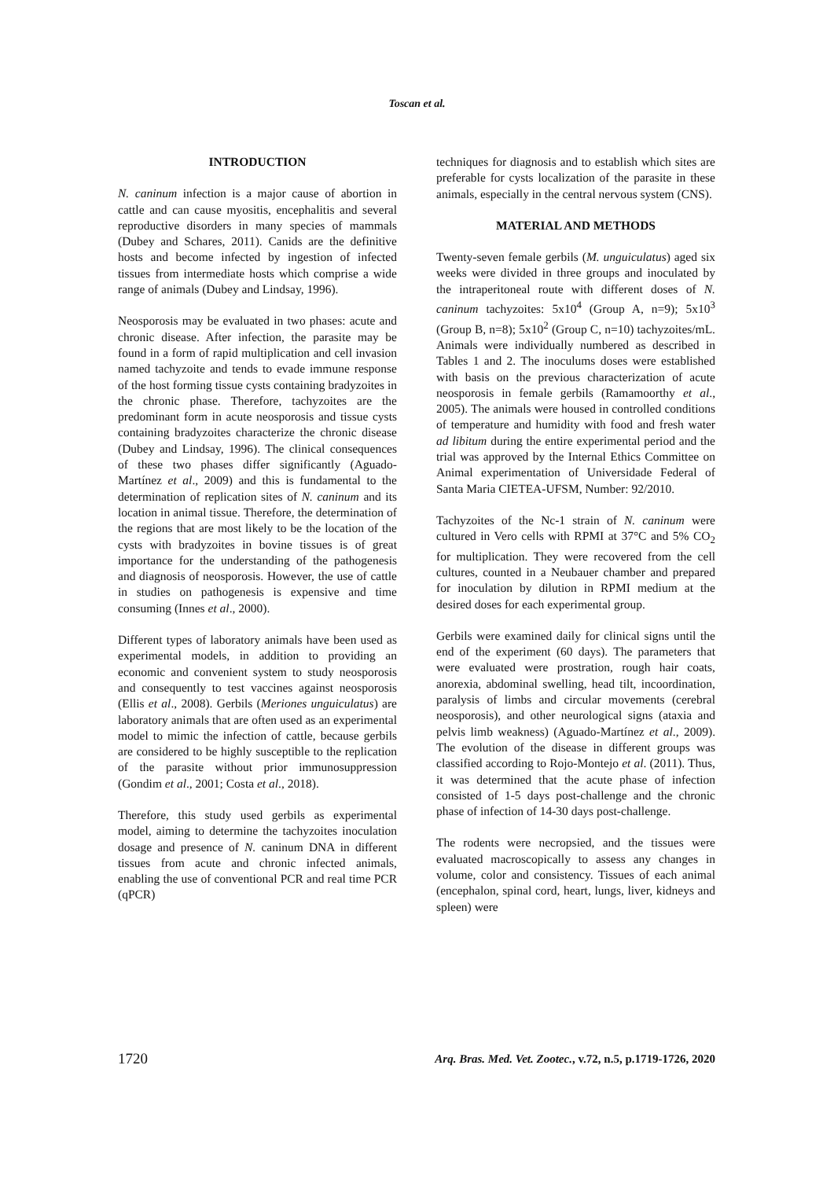Toscan et al.
INTRODUCTION
N. caninum infection is a major cause of abortion in cattle and can cause myositis, encephalitis and several reproductive disorders in many species of mammals (Dubey and Schares, 2011). Canids are the definitive hosts and become infected by ingestion of infected tissues from intermediate hosts which comprise a wide range of animals (Dubey and Lindsay, 1996).
Neosporosis may be evaluated in two phases: acute and chronic disease. After infection, the parasite may be found in a form of rapid multiplication and cell invasion named tachyzoite and tends to evade immune response of the host forming tissue cysts containing bradyzoites in the chronic phase. Therefore, tachyzoites are the predominant form in acute neosporosis and tissue cysts containing bradyzoites characterize the chronic disease (Dubey and Lindsay, 1996). The clinical consequences of these two phases differ significantly (Aguado-Martínez et al., 2009) and this is fundamental to the determination of replication sites of N. caninum and its location in animal tissue. Therefore, the determination of the regions that are most likely to be the location of the cysts with bradyzoites in bovine tissues is of great importance for the understanding of the pathogenesis and diagnosis of neosporosis. However, the use of cattle in studies on pathogenesis is expensive and time consuming (Innes et al., 2000).
Different types of laboratory animals have been used as experimental models, in addition to providing an economic and convenient system to study neosporosis and consequently to test vaccines against neosporosis (Ellis et al., 2008). Gerbils (Meriones unguiculatus) are laboratory animals that are often used as an experimental model to mimic the infection of cattle, because gerbils are considered to be highly susceptible to the replication of the parasite without prior immunosuppression (Gondim et al., 2001; Costa et al., 2018).
Therefore, this study used gerbils as experimental model, aiming to determine the tachyzoites inoculation dosage and presence of N. caninum DNA in different tissues from acute and chronic infected animals, enabling the use of conventional PCR and real time PCR (qPCR)
techniques for diagnosis and to establish which sites are preferable for cysts localization of the parasite in these animals, especially in the central nervous system (CNS).
MATERIAL AND METHODS
Twenty-seven female gerbils (M. unguiculatus) aged six weeks were divided in three groups and inoculated by the intraperitoneal route with different doses of N. caninum tachyzoites: 5x10<sup>4</sup> (Group A, n=9); 5x10<sup>3</sup> (Group B, n=8); 5x10<sup>2</sup> (Group C, n=10) tachyzoites/mL. Animals were individually numbered as described in Tables 1 and 2. The inoculums doses were established with basis on the previous characterization of acute neosporosis in female gerbils (Ramamoorthy et al., 2005). The animals were housed in controlled conditions of temperature and humidity with food and fresh water ad libitum during the entire experimental period and the trial was approved by the Internal Ethics Committee on Animal experimentation of Universidade Federal of Santa Maria CIETEA-UFSM, Number: 92/2010.
Tachyzoites of the Nc-1 strain of N. caninum were cultured in Vero cells with RPMI at 37°C and 5% CO<sub>2</sub> for multiplication. They were recovered from the cell cultures, counted in a Neubauer chamber and prepared for inoculation by dilution in RPMI medium at the desired doses for each experimental group.
Gerbils were examined daily for clinical signs until the end of the experiment (60 days). The parameters that were evaluated were prostration, rough hair coats, anorexia, abdominal swelling, head tilt, incoordination, paralysis of limbs and circular movements (cerebral neosporosis), and other neurological signs (ataxia and pelvis limb weakness) (Aguado-Martínez et al., 2009). The evolution of the disease in different groups was classified according to Rojo-Montejo et al. (2011). Thus, it was determined that the acute phase of infection consisted of 1-5 days post-challenge and the chronic phase of infection of 14-30 days post-challenge.
The rodents were necropsied, and the tissues were evaluated macroscopically to assess any changes in volume, color and consistency. Tissues of each animal (encephalon, spinal cord, heart, lungs, liver, kidneys and spleen) were
1720 Arq. Bras. Med. Vet. Zootec., v.72, n.5, p.1719-1726, 2020